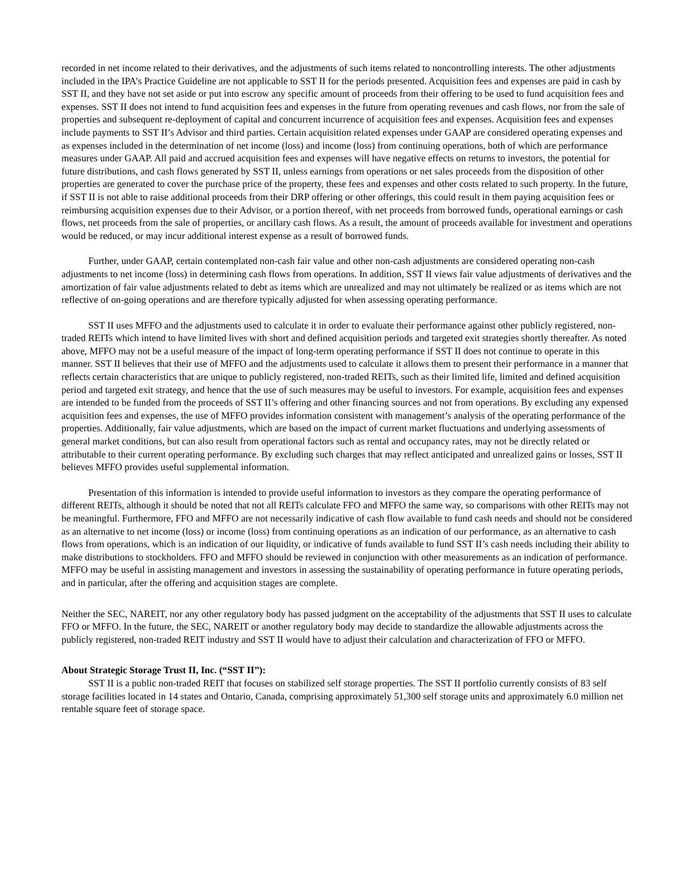recorded in net income related to their derivatives, and the adjustments of such items related to noncontrolling interests. The other adjustments included in the IPA’s Practice Guideline are not applicable to SST II for the periods presented. Acquisition fees and expenses are paid in cash by SST II, and they have not set aside or put into escrow any specific amount of proceeds from their offering to be used to fund acquisition fees and expenses. SST II does not intend to fund acquisition fees and expenses in the future from operating revenues and cash flows, nor from the sale of properties and subsequent re-deployment of capital and concurrent incurrence of acquisition fees and expenses. Acquisition fees and expenses include payments to SST II’s Advisor and third parties. Certain acquisition related expenses under GAAP are considered operating expenses and as expenses included in the determination of net income (loss) and income (loss) from continuing operations, both of which are performance measures under GAAP. All paid and accrued acquisition fees and expenses will have negative effects on returns to investors, the potential for future distributions, and cash flows generated by SST II, unless earnings from operations or net sales proceeds from the disposition of other properties are generated to cover the purchase price of the property, these fees and expenses and other costs related to such property. In the future, if SST II is not able to raise additional proceeds from their DRP offering or other offerings, this could result in them paying acquisition fees or reimbursing acquisition expenses due to their Advisor, or a portion thereof, with net proceeds from borrowed funds, operational earnings or cash flows, net proceeds from the sale of properties, or ancillary cash flows. As a result, the amount of proceeds available for investment and operations would be reduced, or may incur additional interest expense as a result of borrowed funds.
Further, under GAAP, certain contemplated non-cash fair value and other non-cash adjustments are considered operating non-cash adjustments to net income (loss) in determining cash flows from operations. In addition, SST II views fair value adjustments of derivatives and the amortization of fair value adjustments related to debt as items which are unrealized and may not ultimately be realized or as items which are not reflective of on-going operations and are therefore typically adjusted for when assessing operating performance.
SST II uses MFFO and the adjustments used to calculate it in order to evaluate their performance against other publicly registered, non-traded REITs which intend to have limited lives with short and defined acquisition periods and targeted exit strategies shortly thereafter. As noted above, MFFO may not be a useful measure of the impact of long-term operating performance if SST II does not continue to operate in this manner. SST II believes that their use of MFFO and the adjustments used to calculate it allows them to present their performance in a manner that reflects certain characteristics that are unique to publicly registered, non-traded REITs, such as their limited life, limited and defined acquisition period and targeted exit strategy, and hence that the use of such measures may be useful to investors. For example, acquisition fees and expenses are intended to be funded from the proceeds of SST II’s offering and other financing sources and not from operations. By excluding any expensed acquisition fees and expenses, the use of MFFO provides information consistent with management’s analysis of the operating performance of the properties. Additionally, fair value adjustments, which are based on the impact of current market fluctuations and underlying assessments of general market conditions, but can also result from operational factors such as rental and occupancy rates, may not be directly related or attributable to their current operating performance. By excluding such charges that may reflect anticipated and unrealized gains or losses, SST II believes MFFO provides useful supplemental information.
Presentation of this information is intended to provide useful information to investors as they compare the operating performance of different REITs, although it should be noted that not all REITs calculate FFO and MFFO the same way, so comparisons with other REITs may not be meaningful. Furthermore, FFO and MFFO are not necessarily indicative of cash flow available to fund cash needs and should not be considered as an alternative to net income (loss) or income (loss) from continuing operations as an indication of our performance, as an alternative to cash flows from operations, which is an indication of our liquidity, or indicative of funds available to fund SST II’s cash needs including their ability to make distributions to stockholders. FFO and MFFO should be reviewed in conjunction with other measurements as an indication of performance. MFFO may be useful in assisting management and investors in assessing the sustainability of operating performance in future operating periods, and in particular, after the offering and acquisition stages are complete.
Neither the SEC, NAREIT, nor any other regulatory body has passed judgment on the acceptability of the adjustments that SST II uses to calculate FFO or MFFO. In the future, the SEC, NAREIT or another regulatory body may decide to standardize the allowable adjustments across the publicly registered, non-traded REIT industry and SST II would have to adjust their calculation and characterization of FFO or MFFO.
About Strategic Storage Trust II, Inc. (“SST II”):
SST II is a public non-traded REIT that focuses on stabilized self storage properties. The SST II portfolio currently consists of 83 self storage facilities located in 14 states and Ontario, Canada, comprising approximately 51,300 self storage units and approximately 6.0 million net rentable square feet of storage space.